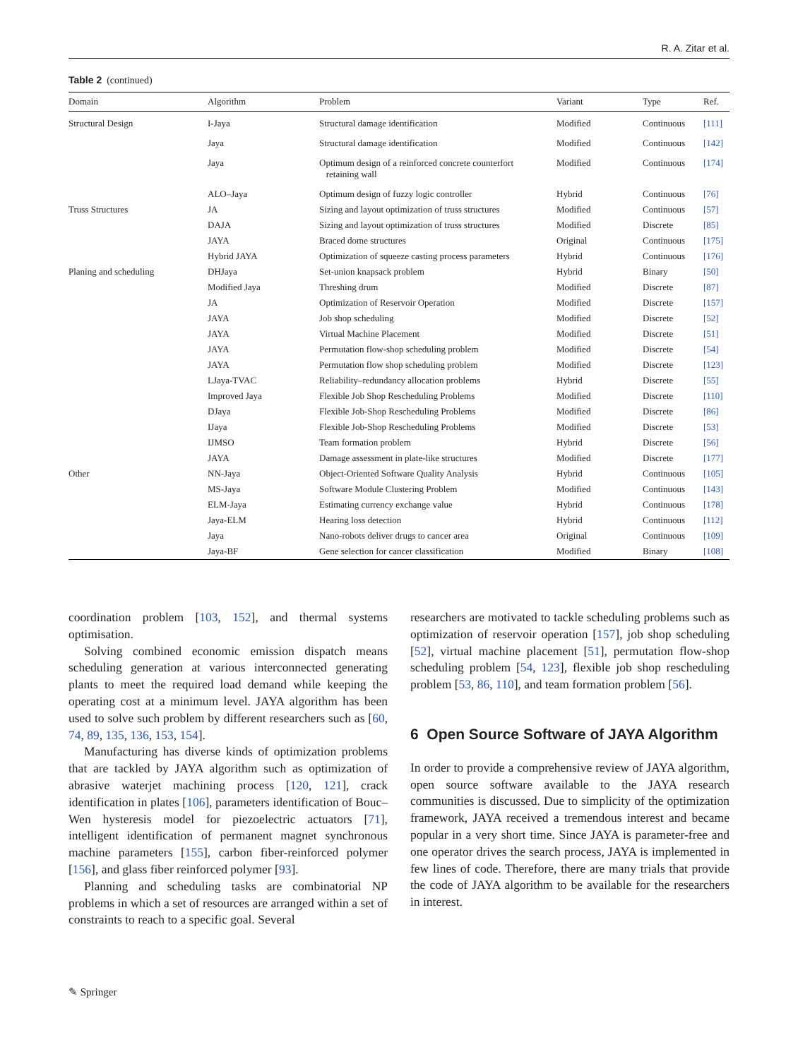R. A. Zitar et al.
Table 2 (continued)
| Domain | Algorithm | Problem | Variant | Type | Ref. |
| --- | --- | --- | --- | --- | --- |
| Structural Design | I-Jaya | Structural damage identification | Modified | Continuous | [111] |
| | Jaya | Structural damage identification | Modified | Continuous | [142] |
| | Jaya | Optimum design of a reinforced concrete counterfort retaining wall | Modified | Continuous | [174] |
| | ALO–Jaya | Optimum design of fuzzy logic controller | Hybrid | Continuous | [76] |
| Truss Structures | JA | Sizing and layout optimization of truss structures | Modified | Continuous | [57] |
| | DAJA | Sizing and layout optimization of truss structures | Modified | Discrete | [85] |
| | JAYA | Braced dome structures | Original | Continuous | [175] |
| | Hybrid JAYA | Optimization of squeeze casting process parameters | Hybrid | Continuous | [176] |
| Planing and scheduling | DHJaya | Set-union knapsack problem | Hybrid | Binary | [50] |
| | Modified Jaya | Threshing drum | Modified | Discrete | [87] |
| | JA | Optimization of Reservoir Operation | Modified | Discrete | [157] |
| | JAYA | Job shop scheduling | Modified | Discrete | [52] |
| | JAYA | Virtual Machine Placement | Modified | Discrete | [51] |
| | JAYA | Permutation flow-shop scheduling problem | Modified | Discrete | [54] |
| | JAYA | Permutation flow shop scheduling problem | Modified | Discrete | [123] |
| | LJaya-TVAC | Reliability–redundancy allocation problems | Hybrid | Discrete | [55] |
| | Improved Jaya | Flexible Job Shop Rescheduling Problems | Modified | Discrete | [110] |
| | DJaya | Flexible Job-Shop Rescheduling Problems | Modified | Discrete | [86] |
| | IJaya | Flexible Job-Shop Rescheduling Problems | Modified | Discrete | [53] |
| | IJMSO | Team formation problem | Hybrid | Discrete | [56] |
| | JAYA | Damage assessment in plate-like structures | Modified | Discrete | [177] |
| Other | NN-Jaya | Object-Oriented Software Quality Analysis | Hybrid | Continuous | [105] |
| | MS-Jaya | Software Module Clustering Problem | Modified | Continuous | [143] |
| | ELM-Jaya | Estimating currency exchange value | Hybrid | Continuous | [178] |
| | Jaya-ELM | Hearing loss detection | Hybrid | Continuous | [112] |
| | Jaya | Nano-robots deliver drugs to cancer area | Original | Continuous | [109] |
| | Jaya-BF | Gene selection for cancer classification | Modified | Binary | [108] |
coordination problem [103, 152], and thermal systems optimisation.
Solving combined economic emission dispatch means scheduling generation at various interconnected generating plants to meet the required load demand while keeping the operating cost at a minimum level. JAYA algorithm has been used to solve such problem by different researchers such as [60, 74, 89, 135, 136, 153, 154].
Manufacturing has diverse kinds of optimization problems that are tackled by JAYA algorithm such as optimization of abrasive waterjet machining process [120, 121], crack identification in plates [106], parameters identification of Bouc–Wen hysteresis model for piezoelectric actuators [71], intelligent identification of permanent magnet synchronous machine parameters [155], carbon fiber-reinforced polymer [156], and glass fiber reinforced polymer [93].
Planning and scheduling tasks are combinatorial NP problems in which a set of resources are arranged within a set of constraints to reach to a specific goal. Several
researchers are motivated to tackle scheduling problems such as optimization of reservoir operation [157], job shop scheduling [52], virtual machine placement [51], permutation flow-shop scheduling problem [54, 123], flexible job shop rescheduling problem [53, 86, 110], and team formation problem [56].
6 Open Source Software of JAYA Algorithm
In order to provide a comprehensive review of JAYA algorithm, open source software available to the JAYA research communities is discussed. Due to simplicity of the optimization framework, JAYA received a tremendous interest and became popular in a very short time. Since JAYA is parameter-free and one operator drives the search process, JAYA is implemented in few lines of code. Therefore, there are many trials that provide the code of JAYA algorithm to be available for the researchers in interest.
✎ Springer